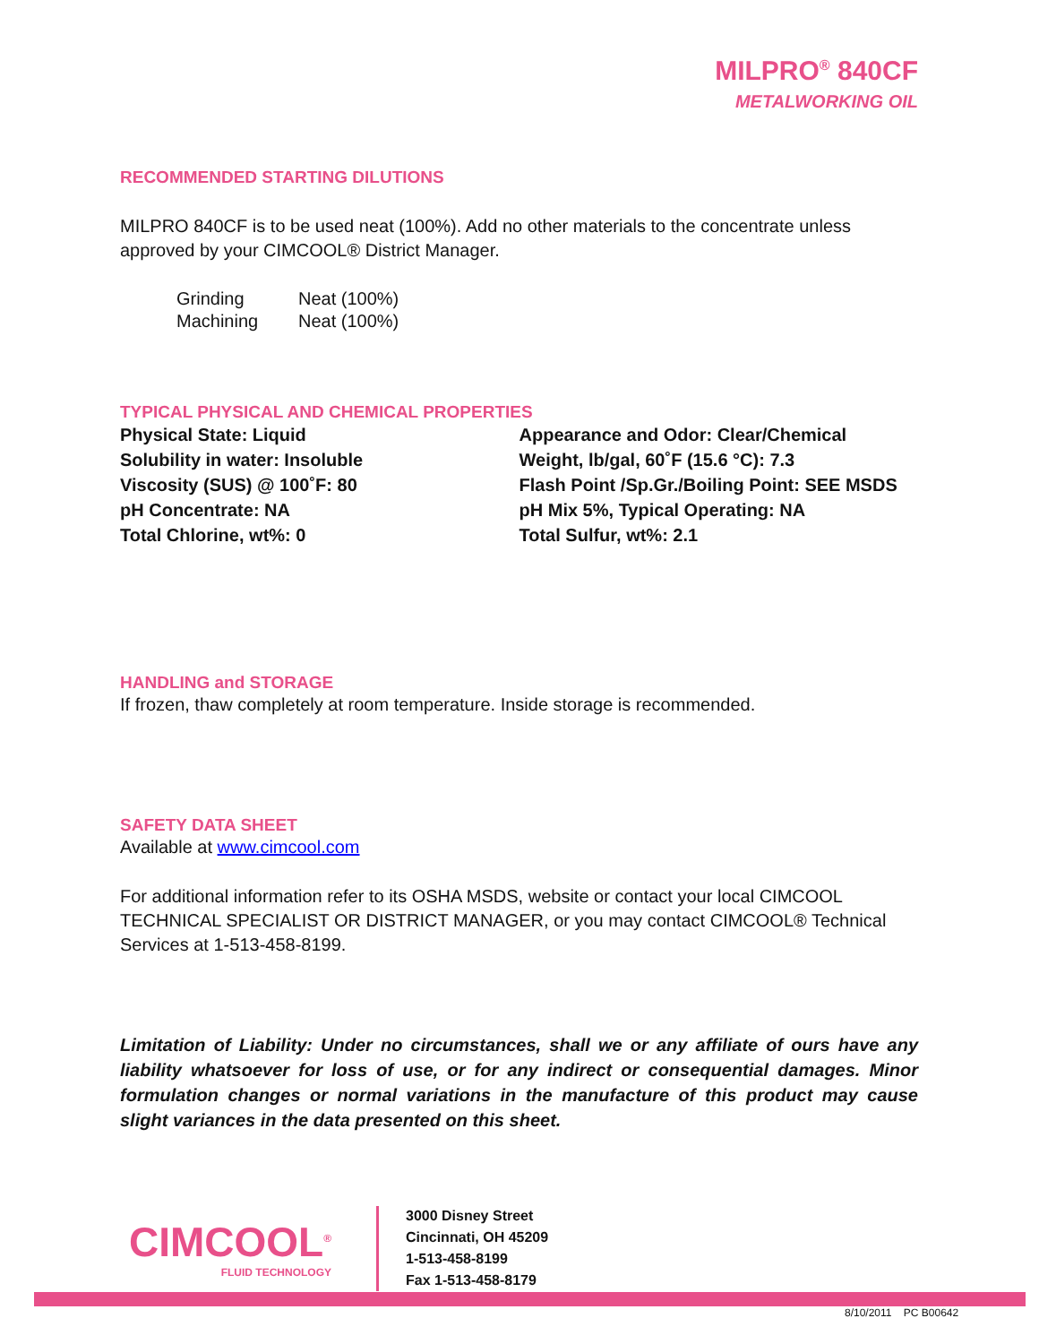MILPRO<sup>®</sup> 840CF
METALWORKING OIL
RECOMMENDED STARTING DILUTIONS
MILPRO 840CF is to be used neat (100%). Add no other materials to the concentrate unless approved by your CIMCOOL® District Manager.
| Grinding | Neat (100%) |
| Machining | Neat (100%) |
TYPICAL PHYSICAL AND CHEMICAL PROPERTIES
Physical State: Liquid
Solubility in water: Insoluble
Viscosity (SUS) @ 100˚F: 80
pH Concentrate: NA
Total Chlorine, wt%: 0
Appearance and Odor: Clear/Chemical
Weight, lb/gal, 60˚F (15.6 °C): 7.3
Flash Point /Sp.Gr./Boiling Point: SEE MSDS
pH Mix 5%, Typical Operating: NA
Total Sulfur, wt%: 2.1
HANDLING and STORAGE
If frozen, thaw completely at room temperature. Inside storage is recommended.
SAFETY DATA SHEET
Available at www.cimcool.com
For additional information refer to its OSHA MSDS, website or contact your local CIMCOOL TECHNICAL SPECIALIST OR DISTRICT MANAGER, or you may contact CIMCOOL® Technical Services at 1-513-458-8199.
Limitation of Liability: Under no circumstances, shall we or any affiliate of ours have any liability whatsoever for loss of use, or for any indirect or consequential damages. Minor formulation changes or normal variations in the manufacture of this product may cause slight variances in the data presented on this sheet.
CIMCOOL<sup>®</sup>
FLUID TECHNOLOGY
3000 Disney Street
Cincinnati, OH 45209
1-513-458-8199
Fax 1-513-458-8179
8/10/2011 PC B00642